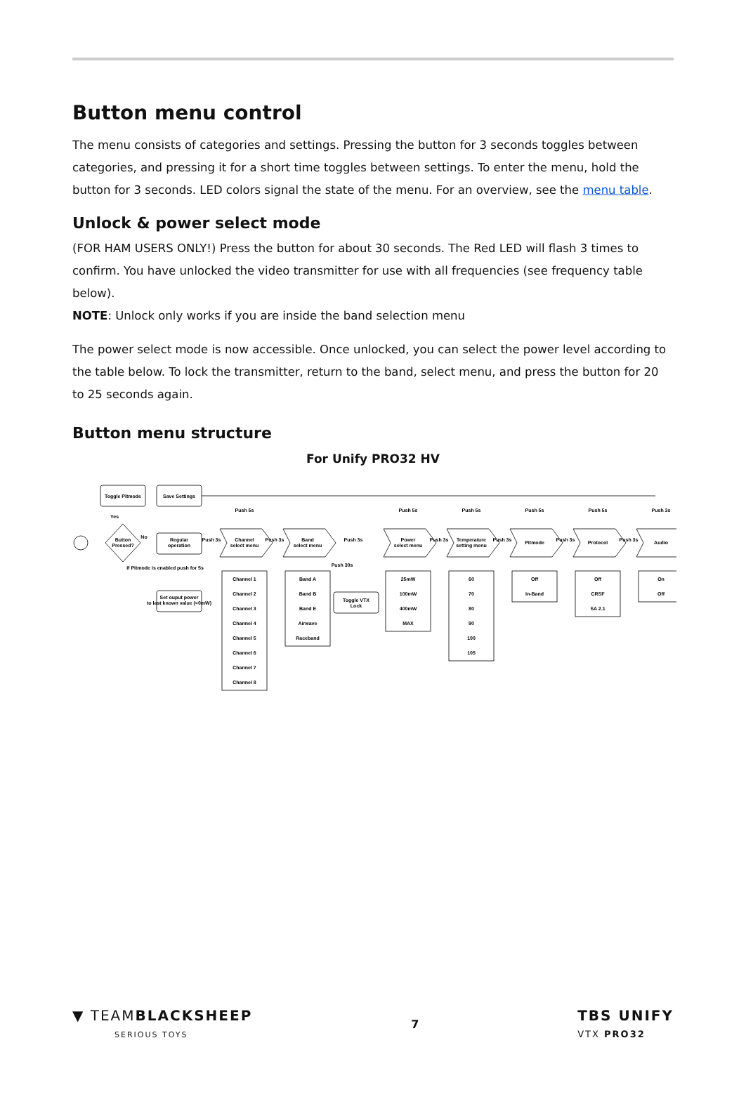Button menu control
The menu consists of categories and settings. Pressing the button for 3 seconds toggles between categories, and pressing it for a short time toggles between settings. To enter the menu, hold the button for 3 seconds. LED colors signal the state of the menu. For an overview, see the menu table.
Unlock & power select mode
(FOR HAM USERS ONLY!) Press the button for about 30 seconds. The Red LED will flash 3 times to confirm. You have unlocked the video transmitter for use with all frequencies (see frequency table below).
NOTE: Unlock only works if you are inside the band selection menu
The power select mode is now accessible. Once unlocked, you can select the power level according to the table below. To lock the transmitter, return to the band, select menu, and press the button for 20 to 25 seconds again.
Button menu structure
For Unify PRO32 HV
Toggle Pitmode
Save Settings
Button
Pressed?
Yes
No
Regular
operation
If Pitmode is enabled push for 5s
Set ouput power
to last known value (<0mW)
Channel
select menu
Band
select menu
Toggle VTX
Lock
Power
select menu
Temperature
setting menu
Pitmode
Protocol
Audio
Push 3s
Push 3s
Push 3s
Push 3s
Push 3s
Push 3s
Push 3s
Push 30s
Push 5s
Push 5s
Push 5s
Push 5s
Push 5s
Push 3s
Channel 1
Channel 2
Channel 3
Channel 4
Channel 5
Channel 6
Channel 7
Channel 8
Band A
Band B
Band E
Airwave
Raceband
25mW
100mW
400mW
MAX
60
70
80
90
100
105
Off
In-Band
Off
CRSF
SA 2.1
On
Off
▼ TEAMBLACKSHEEP
SERIOUS TOYS
7
TBS UNIFY
VTX PRO32